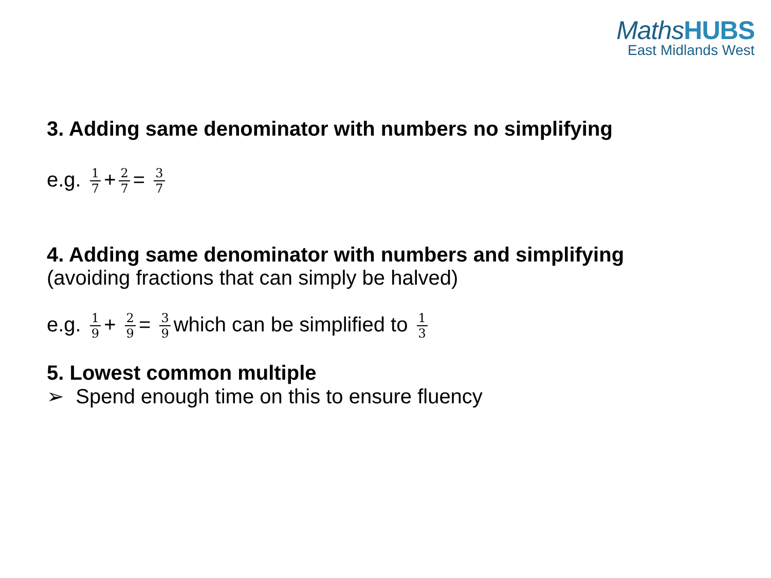MathsHUBS
East Midlands West
3. Adding same denominator with numbers no simplifying
e.g. 1 7 + 2 7 = 3 7
4. Adding same denominator with numbers and simplifying
(avoiding fractions that can simply be halved)
e.g. 1 9 + 2 9 = 3 9 which can be simplified to 1 3
5. Lowest common multiple
➢ Spend enough time on this to ensure fluency